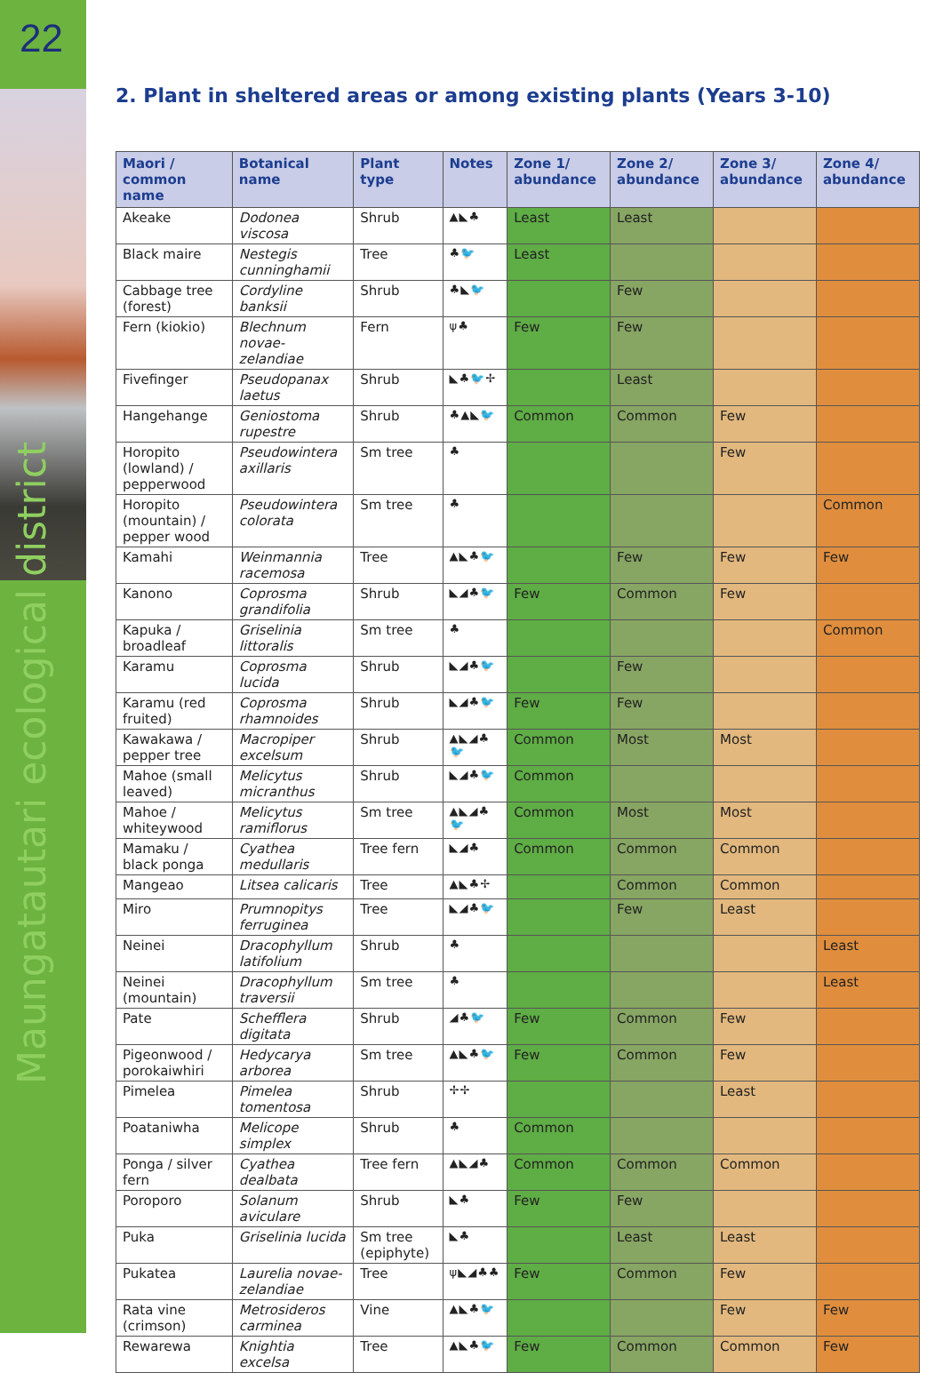22
Maungatautari ecological district
2. Plant in sheltered areas or among existing plants (Years 3-10)
| Maori / common name | Botanical name | Plant type | Notes | Zone 1/ abundance | Zone 2/ abundance | Zone 3/ abundance | Zone 4/ abundance |
| --- | --- | --- | --- | --- | --- | --- | --- |
| Akeake | Dodonea viscosa | Shrub | ▲◣♣ | Least | Least | | |
| Black maire | Nestegis cunninghamii | Tree | ♣🐦 | Least | | | |
| Cabbage tree (forest) | Cordyline banksii | Shrub | ♣◣🐦 | | Few | | |
| Fern (kiokio) | Blechnum novae-zelandiae | Fern | ψ♣ | Few | Few | | |
| Fivefinger | Pseudopanax laetus | Shrub | ◣♣🐦✢ | | Least | | |
| Hangehange | Geniostoma rupestre | Shrub | ♣▲◣🐦 | Common | Common | Few | |
| Horopito (lowland) / pepperwood | Pseudowintera axillaris | Sm tree | ♣ | | | Few | |
| Horopito (mountain) / pepper wood | Pseudowintera colorata | Sm tree | ♣ | | | | Common |
| Kamahi | Weinmannia racemosa | Tree | ▲◣♣🐦 | | Few | Few | Few |
| Kanono | Coprosma grandifolia | Shrub | ◣◢♣🐦 | Few | Common | Few | |
| Kapuka / broadleaf | Griselinia littoralis | Sm tree | ♣ | | | | Common |
| Karamu | Coprosma lucida | Shrub | ◣◢♣🐦 | | Few | | |
| Karamu (red fruited) | Coprosma rhamnoides | Shrub | ◣◢♣🐦 | Few | Few | | |
| Kawakawa / pepper tree | Macropiper excelsum | Shrub | ▲◣◢♣🐦 | Common | Most | Most | |
| Mahoe (small leaved) | Melicytus micranthus | Shrub | ◣◢♣🐦 | Common | | | |
| Mahoe / whiteywood | Melicytus ramiflorus | Sm tree | ▲◣◢♣🐦 | Common | Most | Most | |
| Mamaku / black ponga | Cyathea medullaris | Tree fern | ◣◢♣ | Common | Common | Common | |
| Mangeao | Litsea calicaris | Tree | ▲◣♣✢ | | Common | Common | |
| Miro | Prumnopitys ferruginea | Tree | ◣◢♣🐦 | | Few | Least | |
| Neinei | Dracophyllum latifolium | Shrub | ♣ | | | | Least |
| Neinei (mountain) | Dracophyllum traversii | Sm tree | ♣ | | | | Least |
| Pate | Schefflera digitata | Shrub | ◢♣🐦 | Few | Common | Few | |
| Pigeonwood / porokaiwhiri | Hedycarya arborea | Sm tree | ▲◣♣🐦 | Few | Common | Few | |
| Pimelea | Pimelea tomentosa | Shrub | ✢✢ | | | Least | |
| Poataniwha | Melicope simplex | Shrub | ♣ | Common | | | |
| Ponga / silver fern | Cyathea dealbata | Tree fern | ▲◣◢♣ | Common | Common | Common | |
| Poroporo | Solanum aviculare | Shrub | ◣♣ | Few | Few | | |
| Puka | Griselinia lucida | Sm tree (epiphyte) | ◣♣ | | Least | Least | |
| Pukatea | Laurelia novae-zelandiae | Tree | ψ◣◢♣♣ | Few | Common | Few | |
| Rata vine (crimson) | Metrosideros carminea | Vine | ▲◣♣🐦 | | | Few | Few |
| Rewarewa | Knightia excelsa | Tree | ▲◣♣🐦 | Few | Common | Common | Few |